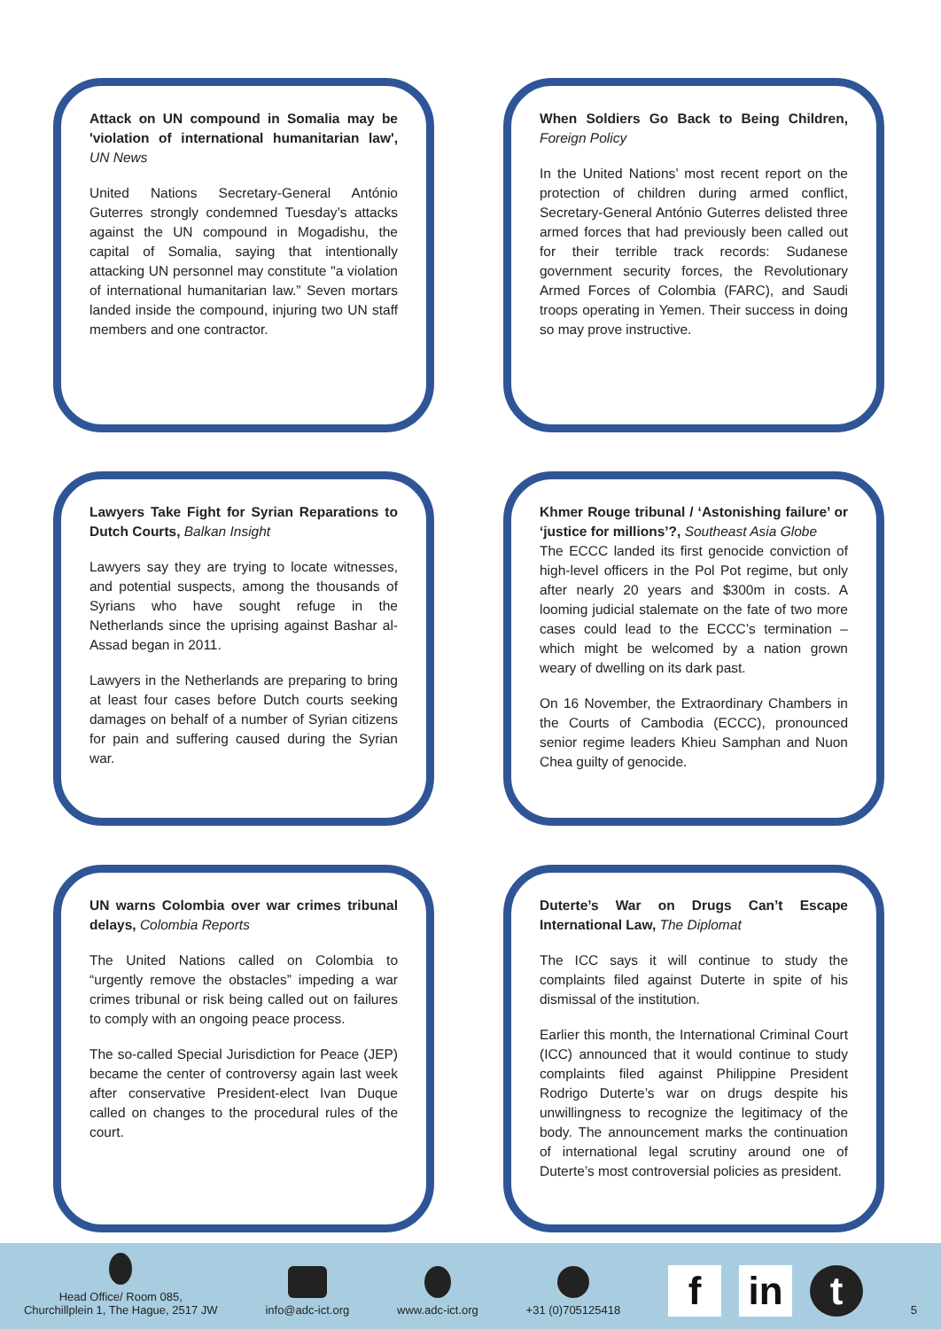Attack on UN compound in Somalia may be 'violation of international humanitarian law', UN News
United Nations Secretary-General António Guterres strongly condemned Tuesday’s attacks against the UN compound in Mogadishu, the capital of Somalia, saying that intentionally attacking UN personnel may constitute "a violation of international humanitarian law.” Seven mortars landed inside the compound, injuring two UN staff members and one contractor.
When Soldiers Go Back to Being Children, Foreign Policy
In the United Nations’ most recent report on the protection of children during armed conflict, Secretary-General António Guterres delisted three armed forces that had previously been called out for their terrible track records: Sudanese government security forces, the Revolutionary Armed Forces of Colombia (FARC), and Saudi troops operating in Yemen. Their success in doing so may prove instructive.
Lawyers Take Fight for Syrian Reparations to Dutch Courts, Balkan Insight
Lawyers say they are trying to locate witnesses, and potential suspects, among the thousands of Syrians who have sought refuge in the Netherlands since the uprising against Bashar al-Assad began in 2011.
Lawyers in the Netherlands are preparing to bring at least four cases before Dutch courts seeking damages on behalf of a number of Syrian citizens for pain and suffering caused during the Syrian war.
Khmer Rouge tribunal / ‘Astonishing failure’ or ‘justice for millions’?, Southeast Asia Globe
The ECCC landed its first genocide conviction of high-level officers in the Pol Pot regime, but only after nearly 20 years and $300m in costs. A looming judicial stalemate on the fate of two more cases could lead to the ECCC’s termination – which might be welcomed by a nation grown weary of dwelling on its dark past.
On 16 November, the Extraordinary Chambers in the Courts of Cambodia (ECCC), pronounced senior regime leaders Khieu Samphan and Nuon Chea guilty of genocide.
UN warns Colombia over war crimes tribunal delays, Colombia Reports
The United Nations called on Colombia to “urgently remove the obstacles” impeding a war crimes tribunal or risk being called out on failures to comply with an ongoing peace process.
The so-called Special Jurisdiction for Peace (JEP) became the center of controversy again last week after conservative President-elect Ivan Duque called on changes to the procedural rules of the court.
Duterte’s War on Drugs Can’t Escape International Law, The Diplomat
The ICC says it will continue to study the complaints filed against Duterte in spite of his dismissal of the institution.
Earlier this month, the International Criminal Court (ICC) announced that it would continue to study complaints filed against Philippine President Rodrigo Duterte’s war on drugs despite his unwillingness to recognize the legitimacy of the body. The announcement marks the continuation of international legal scrutiny around one of Duterte’s most controversial policies as president.
Head Office/ Room 085,
Churchillplein 1, The Hague, 2517 JW
info@adc-ict.org
www.adc-ict.org
+31 (0)705125418
fin t
5